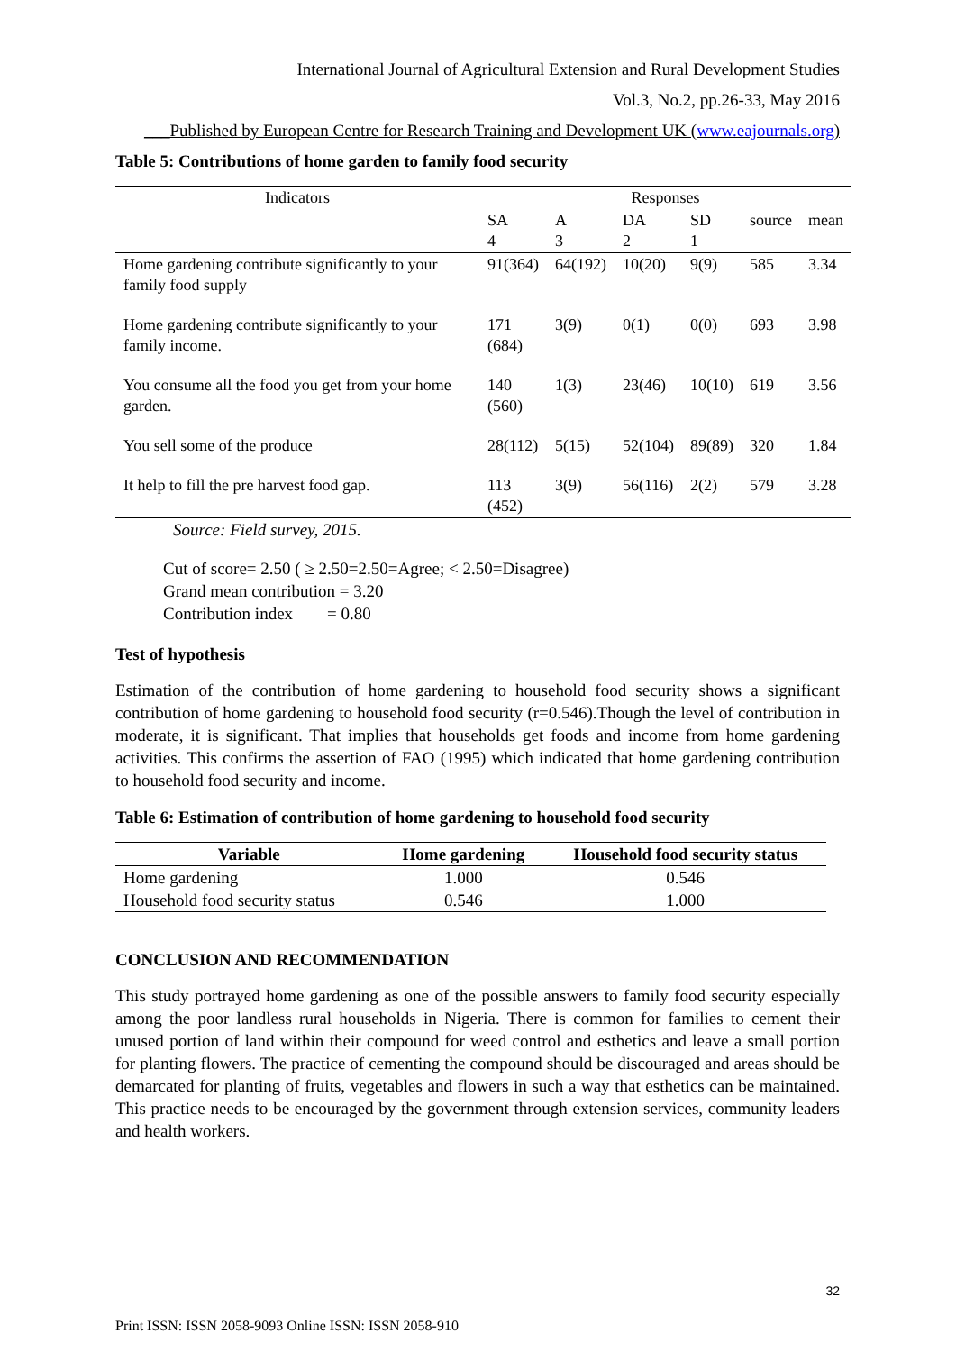International Journal of Agricultural Extension and Rural Development Studies
Vol.3, No.2, pp.26-33, May 2016
___Published by European Centre for Research Training and Development UK (www.eajournals.org)
Table 5: Contributions of home garden to family food security
| Indicators | Responses | | | | | |
| --- | --- | --- | --- | --- | --- | --- |
| | SA 4 | A 3 | DA 2 | SD 1 | source | mean |
| Home gardening contribute significantly to your family food supply | 91(364) | 64(192) | 10(20) | 9(9) | 585 | 3.34 |
| Home gardening contribute significantly to your family income. | 171 (684) | 3(9) | 0(1) | 0(0) | 693 | 3.98 |
| You consume all the food you get from your home garden. | 140 (560) | 1(3) | 23(46) | 10(10) | 619 | 3.56 |
| You sell some of the produce | 28(112) | 5(15) | 52(104) | 89(89) | 320 | 1.84 |
| It help to fill the pre harvest food gap. | 113 (452) | 3(9) | 56(116) | 2(2) | 579 | 3.28 |
Source: Field survey, 2015.
Cut of score= 2.50 ( ≥ 2.50=2.50=Agree; < 2.50=Disagree)
Grand mean contribution = 3.20
Contribution index = 0.80
Test of hypothesis
Estimation of the contribution of home gardening to household food security shows a significant contribution of home gardening to household food security (r=0.546).Though the level of contribution in moderate, it is significant. That implies that households get foods and income from home gardening activities. This confirms the assertion of FAO (1995) which indicated that home gardening contribution to household food security and income.
Table 6: Estimation of contribution of home gardening to household food security
| Variable | Home gardening | Household food security status |
| --- | --- | --- |
| Home gardening | 1.000 | 0.546 |
| Household food security status | 0.546 | 1.000 |
CONCLUSION AND RECOMMENDATION
This study portrayed home gardening as one of the possible answers to family food security especially among the poor landless rural households in Nigeria. There is common for families to cement their unused portion of land within their compound for weed control and esthetics and leave a small portion for planting flowers. The practice of cementing the compound should be discouraged and areas should be demarcated for planting of fruits, vegetables and flowers in such a way that esthetics can be maintained. This practice needs to be encouraged by the government through extension services, community leaders and health workers.
32
Print ISSN: ISSN 2058-9093 Online ISSN: ISSN 2058-910